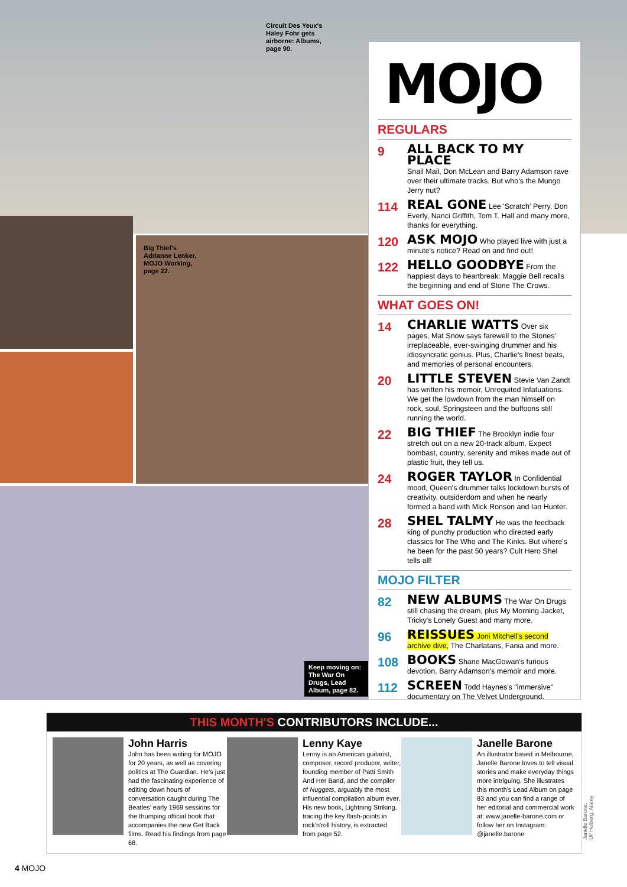Circuit Des Yeux's
Haley Fohr gets
airborne: Albums,
page 90.
Big Thief's
Adrianne Lenker,
MOJO Working,
page 22.
Keep moving on: The War On Drugs, Lead Album, page 82.
MOJO
REGULARS
9
ALL BACK TO MY PLACE
Snail Mail, Don McLean and Barry Adamson rave over their ultimate tracks. But who's the Mungo Jerry nut?
114
REAL GONE Lee 'Scratch' Perry, Don Everly, Nanci Griffith, Tom T. Hall and many more, thanks for everything.
120
ASK MOJO Who played live with just a minute's notice? Read on and find out!
122
HELLO GOODBYE From the happiest days to heartbreak: Maggie Bell recalls the beginning and end of Stone The Crows.
WHAT GOES ON!
14
CHARLIE WATTS Over six pages, Mat Snow says farewell to the Stones' irreplaceable, ever-swinging drummer and his idiosyncratic genius. Plus, Charlie's finest beats, and memories of personal encounters.
20
LITTLE STEVEN Stevie Van Zandt has written his memoir, Unrequited Infatuations. We get the lowdown from the man himself on rock, soul, Springsteen and the buffoons still running the world.
22
BIG THIEF The Brooklyn indie four stretch out on a new 20-track album. Expect bombast, country, serenity and mikes made out of plastic fruit, they tell us.
24
ROGER TAYLOR In Confidential mood, Queen's drummer talks lockdown bursts of creativity, outsiderdom and when he nearly formed a band with Mick Ronson and Ian Hunter.
28
SHEL TALMY He was the feedback king of punchy production who directed early classics for The Who and The Kinks. But where's he been for the past 50 years? Cult Hero Shel tells all!
MOJO FILTER
82
NEW ALBUMS The War On Drugs still chasing the dream, plus My Morning Jacket, Tricky's Lonely Guest and many more.
96
REISSUES Joni Mitchell's second archive dive, The Charlatans, Fania and more.
108
BOOKS Shane MacGowan's furious devotion, Barry Adamson's memoir and more.
112
SCREEN Todd Haynes's "immersive" documentary on The Velvet Underground.
THIS MONTH'S CONTRIBUTORS INCLUDE...
John Harris
John has been writing for MOJO for 20 years, as well as covering politics at The Guardian. He's just had the fascinating experience of editing down hours of conversation caught during The Beatles' early 1969 sessions for the thumping official book that accompanies the new Get Back films. Read his findings from page 68.
Lenny Kaye
Lenny is an American guitarist, composer, record producer, writer, founding member of Patti Smith And Her Band, and the compiler of Nuggets, arguably the most influential compilation album ever. His new book, Lightning Striking, tracing the key flash-points in rock'n'roll history, is extracted from page 52.
Janelle Barone
An illustrator based in Melbourne, Janelle Barone loves to tell visual stories and make everyday things more intriguing. She illustrates this month's Lead Album on page 83 and you can find a range of her editorial and commercial work at: www.janelle-barone.com or follow her on Instagram: @janelle.barone
Janelle Barone, Ulf Holberg, Alamy
4 MOJO